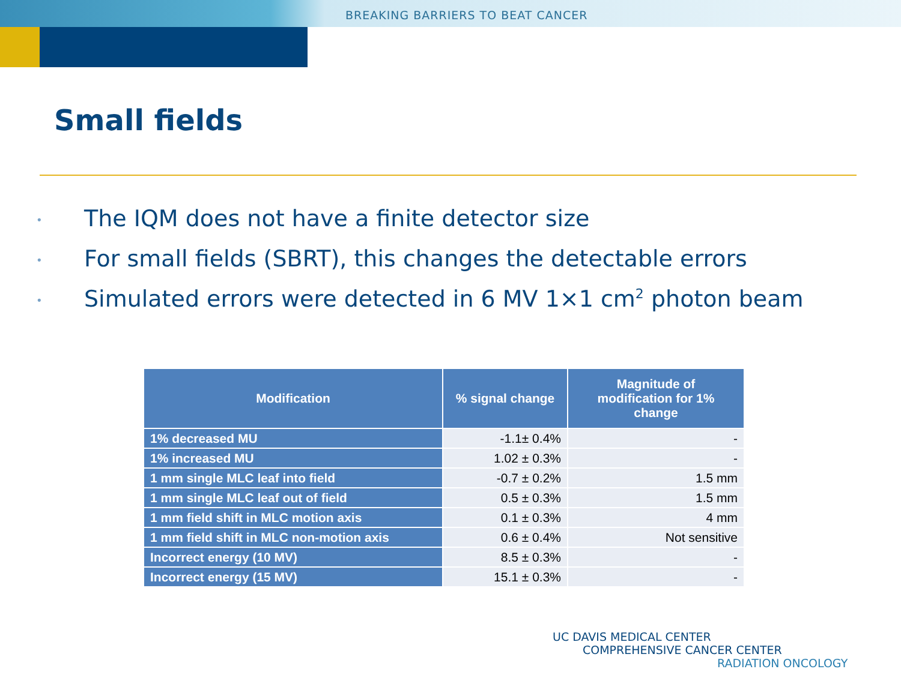BREAKING BARRIERS TO BEAT CANCER
Small fields
• The IQM does not have a finite detector size
• For small fields (SBRT), this changes the detectable errors
• Simulated errors were detected in 6 MV 1×1 cm<sup>2</sup> photon beam
| Modification | % signal change | Magnitude of modification for 1% change |
| --- | --- | --- |
| 1% decreased MU | -1.1± 0.4% | - |
| 1% increased MU | 1.02 ± 0.3% | - |
| 1 mm single MLC leaf into field | -0.7 ± 0.2% | 1.5 mm |
| 1 mm single MLC leaf out of field | 0.5 ± 0.3% | 1.5 mm |
| 1 mm field shift in MLC motion axis | 0.1 ± 0.3% | 4 mm |
| 1 mm field shift in MLC non-motion axis | 0.6 ± 0.4% | Not sensitive |
| Incorrect energy (10 MV) | 8.5 ± 0.3% | - |
| Incorrect energy (15 MV) | 15.1 ± 0.3% | - |
UC DAVIS MEDICAL CENTER
COMPREHENSIVE CANCER CENTER
RADIATION ONCOLOGY